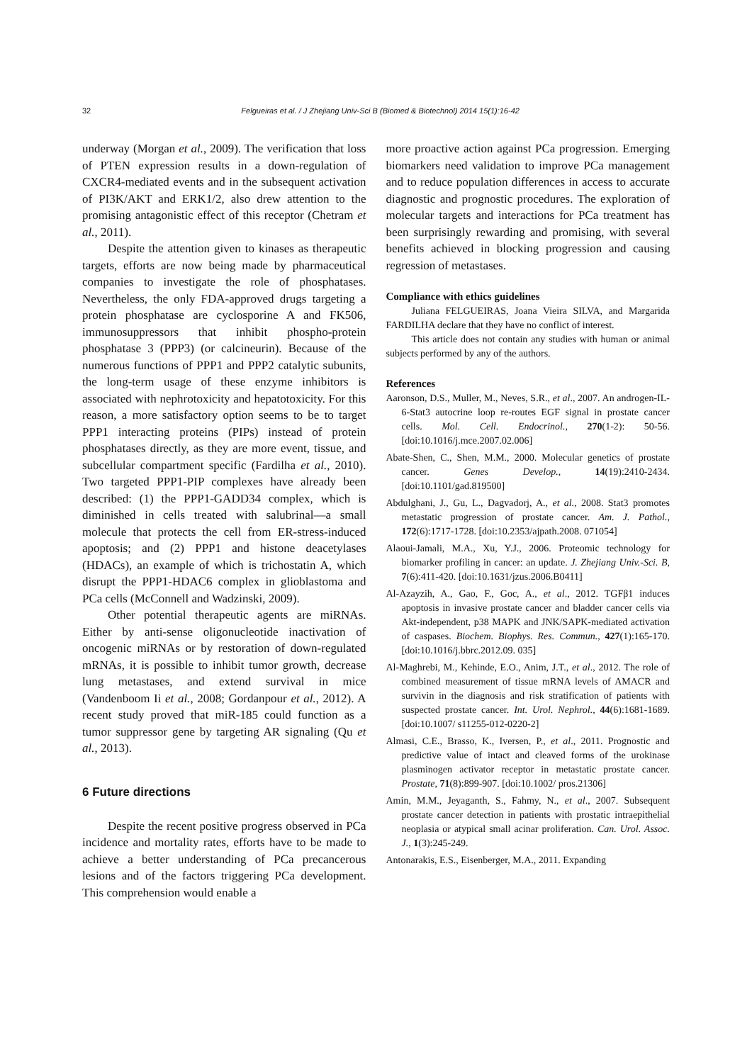32
Felgueiras et al. / J Zhejiang Univ-Sci B (Biomed & Biotechnol) 2014 15(1):16-42
underway (Morgan et al., 2009). The verification that loss of PTEN expression results in a down-regulation of CXCR4-mediated events and in the subsequent activation of PI3K/AKT and ERK1/2, also drew attention to the promising antagonistic effect of this receptor (Chetram et al., 2011).
Despite the attention given to kinases as therapeutic targets, efforts are now being made by pharmaceutical companies to investigate the role of phosphatases. Nevertheless, the only FDA-approved drugs targeting a protein phosphatase are cyclosporine A and FK506, immunosuppressors that inhibit phospho-protein phosphatase 3 (PPP3) (or calcineurin). Because of the numerous functions of PPP1 and PPP2 catalytic subunits, the long-term usage of these enzyme inhibitors is associated with nephrotoxicity and hepatotoxicity. For this reason, a more satisfactory option seems to be to target PPP1 interacting proteins (PIPs) instead of protein phosphatases directly, as they are more event, tissue, and subcellular compartment specific (Fardilha et al., 2010). Two targeted PPP1-PIP complexes have already been described: (1) the PPP1-GADD34 complex, which is diminished in cells treated with salubrinal—a small molecule that protects the cell from ER-stress-induced apoptosis; and (2) PPP1 and histone deacetylases (HDACs), an example of which is trichostatin A, which disrupt the PPP1-HDAC6 complex in glioblastoma and PCa cells (McConnell and Wadzinski, 2009).
Other potential therapeutic agents are miRNAs. Either by anti-sense oligonucleotide inactivation of oncogenic miRNAs or by restoration of down-regulated mRNAs, it is possible to inhibit tumor growth, decrease lung metastases, and extend survival in mice (Vandenboom Ii et al., 2008; Gordanpour et al., 2012). A recent study proved that miR-185 could function as a tumor suppressor gene by targeting AR signaling (Qu et al., 2013).
6 Future directions
Despite the recent positive progress observed in PCa incidence and mortality rates, efforts have to be made to achieve a better understanding of PCa precancerous lesions and of the factors triggering PCa development. This comprehension would enable a
more proactive action against PCa progression. Emerging biomarkers need validation to improve PCa management and to reduce population differences in access to accurate diagnostic and prognostic procedures. The exploration of molecular targets and interactions for PCa treatment has been surprisingly rewarding and promising, with several benefits achieved in blocking progression and causing regression of metastases.
Compliance with ethics guidelines
Juliana FELGUEIRAS, Joana Vieira SILVA, and Margarida FARDILHA declare that they have no conflict of interest.
This article does not contain any studies with human or animal subjects performed by any of the authors.
References
Aaronson, D.S., Muller, M., Neves, S.R., et al., 2007. An androgen-IL-6-Stat3 autocrine loop re-routes EGF signal in prostate cancer cells. Mol. Cell. Endocrinol., 270(1-2): 50-56. [doi:10.1016/j.mce.2007.02.006]
Abate-Shen, C., Shen, M.M., 2000. Molecular genetics of prostate cancer. Genes Develop., 14(19):2410-2434. [doi:10.1101/gad.819500]
Abdulghani, J., Gu, L., Dagvadorj, A., et al., 2008. Stat3 promotes metastatic progression of prostate cancer. Am. J. Pathol., 172(6):1717-1728. [doi:10.2353/ajpath.2008. 071054]
Alaoui-Jamali, M.A., Xu, Y.J., 2006. Proteomic technology for biomarker profiling in cancer: an update. J. Zhejiang Univ.-Sci. B, 7(6):411-420. [doi:10.1631/jzus.2006.B0411]
Al-Azayzih, A., Gao, F., Goc, A., et al., 2012. TGFβ1 induces apoptosis in invasive prostate cancer and bladder cancer cells via Akt-independent, p38 MAPK and JNK/SAPK-mediated activation of caspases. Biochem. Biophys. Res. Commun., 427(1):165-170. [doi:10.1016/j.bbrc.2012.09. 035]
Al-Maghrebi, M., Kehinde, E.O., Anim, J.T., et al., 2012. The role of combined measurement of tissue mRNA levels of AMACR and survivin in the diagnosis and risk stratification of patients with suspected prostate cancer. Int. Urol. Nephrol., 44(6):1681-1689. [doi:10.1007/ s11255-012-0220-2]
Almasi, C.E., Brasso, K., Iversen, P., et al., 2011. Prognostic and predictive value of intact and cleaved forms of the urokinase plasminogen activator receptor in metastatic prostate cancer. Prostate, 71(8):899-907. [doi:10.1002/ pros.21306]
Amin, M.M., Jeyaganth, S., Fahmy, N., et al., 2007. Subsequent prostate cancer detection in patients with prostatic intraepithelial neoplasia or atypical small acinar proliferation. Can. Urol. Assoc. J., 1(3):245-249.
Antonarakis, E.S., Eisenberger, M.A., 2011. Expanding